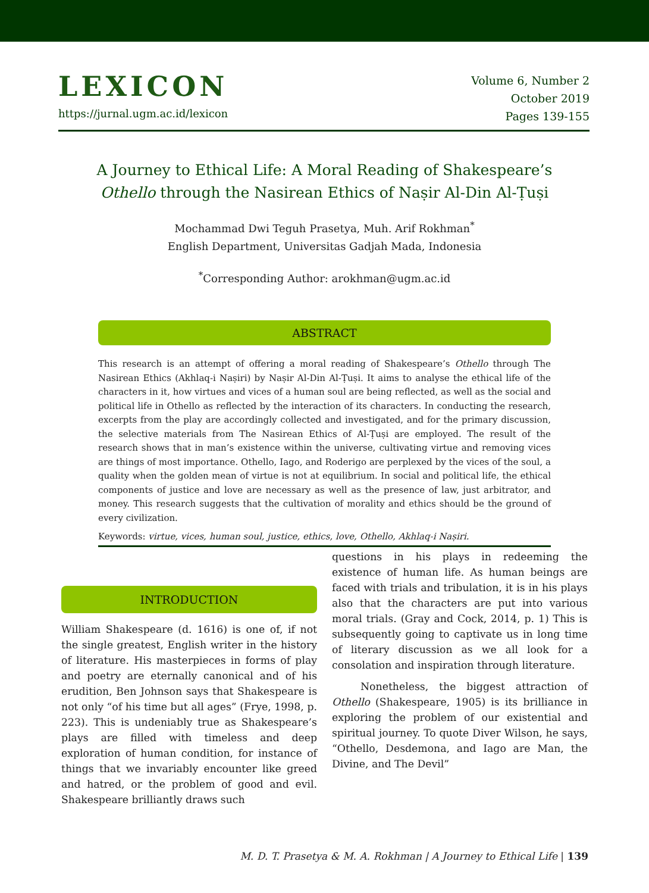LEXICON
https://jurnal.ugm.ac.id/lexicon
Volume 6, Number 2
October 2019
Pages 139-155
A Journey to Ethical Life: A Moral Reading of Shakespeare’s Othello through the Nasirean Ethics of Naṣir Al-Din Al-Ṭuṣi
Mochammad Dwi Teguh Prasetya, Muh. Arif Rokhman<sup>*</sup>
English Department, Universitas Gadjah Mada, Indonesia
<sup>*</sup> Corresponding Author: arokhman@ugm.ac.id
ABSTRACT
This research is an attempt of offering a moral reading of Shakespeare’s Othello through The Nasirean Ethics (Akhlaq-i Naṣiri) by Naṣir Al-Din Al-Ṭuṣi. It aims to analyse the ethical life of the characters in it, how virtues and vices of a human soul are being reflected, as well as the social and political life in Othello as reflected by the interaction of its characters. In conducting the research, excerpts from the play are accordingly collected and investigated, and for the primary discussion, the selective materials from The Nasirean Ethics of Al-Ṭuṣi are employed. The result of the research shows that in man’s existence within the universe, cultivating virtue and removing vices are things of most importance. Othello, Iago, and Roderigo are perplexed by the vices of the soul, a quality when the golden mean of virtue is not at equilibrium. In social and political life, the ethical components of justice and love are necessary as well as the presence of law, just arbitrator, and money. This research suggests that the cultivation of morality and ethics should be the ground of every civilization.
Keywords: virtue, vices, human soul, justice, ethics, love, Othello, Akhlaq-i Naṣiri.
INTRODUCTION
William Shakespeare (d. 1616) is one of, if not the single greatest, English writer in the history of literature. His masterpieces in forms of play and poetry are eternally canonical and of his erudition, Ben Johnson says that Shakespeare is not only “of his time but all ages” (Frye, 1998, p. 223). This is undeniably true as Shakespeare’s plays are filled with timeless and deep exploration of human condition, for instance of things that we invariably encounter like greed and hatred, or the problem of good and evil. Shakespeare brilliantly draws such
questions in his plays in redeeming the existence of human life. As human beings are faced with trials and tribulation, it is in his plays also that the characters are put into various moral trials. (Gray and Cock, 2014, p. 1) This is subsequently going to captivate us in long time of literary discussion as we all look for a consolation and inspiration through literature.
Nonetheless, the biggest attraction of Othello (Shakespeare, 1905) is its brilliance in exploring the problem of our existential and spiritual journey. To quote Diver Wilson, he says, “Othello, Desdemona, and Iago are Man, the Divine, and The Devil”
M. D. T. Prasetya & M. A. Rokhman | A Journey to Ethical Life | 139